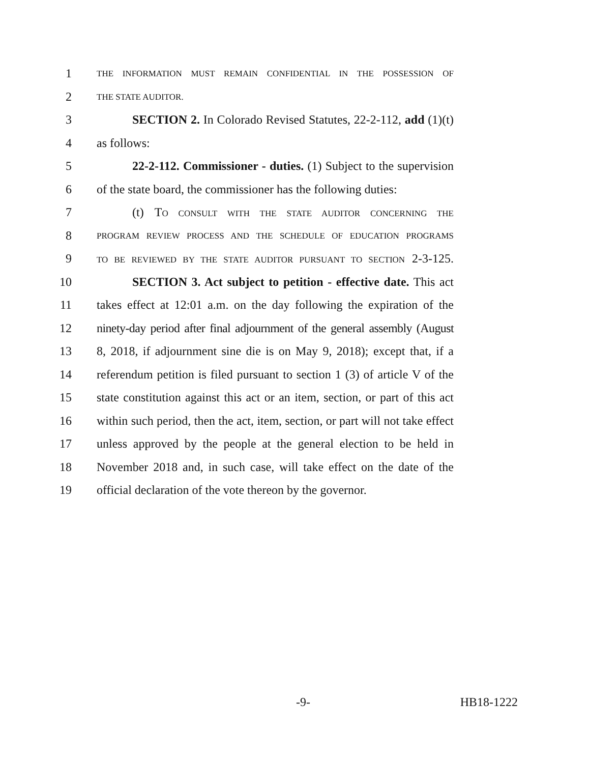1 THE INFORMATION MUST REMAIN CONFIDENTIAL IN THE POSSESSION OF
2 THE STATE AUDITOR.
3 SECTION 2. In Colorado Revised Statutes, 22-2-112, add (1)(t)
4 as follows:
5 22-2-112. Commissioner - duties. (1) Subject to the supervision
6 of the state board, the commissioner has the following duties:
7 (t) TO CONSULT WITH THE STATE AUDITOR CONCERNING THE
8 PROGRAM REVIEW PROCESS AND THE SCHEDULE OF EDUCATION PROGRAMS
9 TO BE REVIEWED BY THE STATE AUDITOR PURSUANT TO SECTION 2-3-125.
10 SECTION 3. Act subject to petition - effective date. This act
11 takes effect at 12:01 a.m. on the day following the expiration of the
12 ninety-day period after final adjournment of the general assembly (August
13 8, 2018, if adjournment sine die is on May 9, 2018); except that, if a
14 referendum petition is filed pursuant to section 1 (3) of article V of the
15 state constitution against this act or an item, section, or part of this act
16 within such period, then the act, item, section, or part will not take effect
17 unless approved by the people at the general election to be held in
18 November 2018 and, in such case, will take effect on the date of the
19 official declaration of the vote thereon by the governor.
-9- HB18-1222